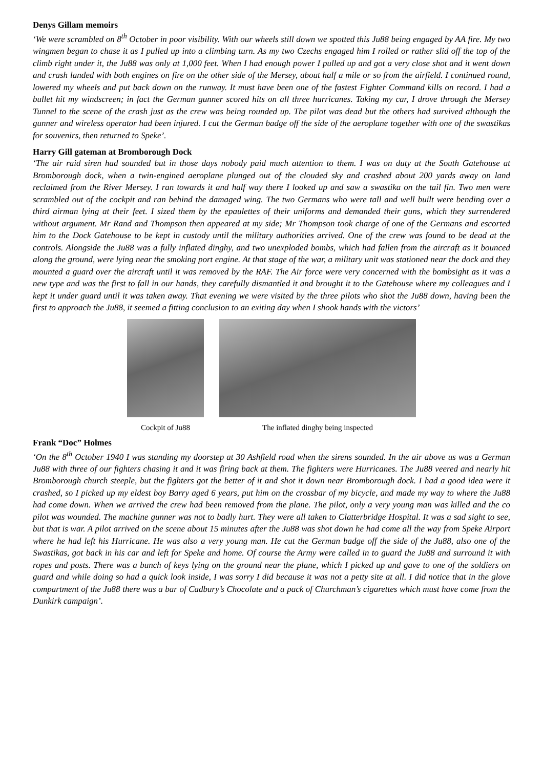Denys Gillam memoirs
‘We were scrambled on 8<sup>th</sup> October in poor visibility. With our wheels still down we spotted this Ju88 being engaged by AA fire. My two wingmen began to chase it as I pulled up into a climbing turn. As my two Czechs engaged him I rolled or rather slid off the top of the climb right under it, the Ju88 was only at 1,000 feet. When I had enough power I pulled up and got a very close shot and it went down and crash landed with both engines on fire on the other side of the Mersey, about half a mile or so from the airfield. I continued round, lowered my wheels and put back down on the runway. It must have been one of the fastest Fighter Command kills on record. I had a bullet hit my windscreen; in fact the German gunner scored hits on all three hurricanes. Taking my car, I drove through the Mersey Tunnel to the scene of the crash just as the crew was being rounded up. The pilot was dead but the others had survived although the gunner and wireless operator had been injured. I cut the German badge off the side of the aeroplane together with one of the swastikas for souvenirs, then returned to Speke’.
Harry Gill gateman at Bromborough Dock
‘The air raid siren had sounded but in those days nobody paid much attention to them. I was on duty at the South Gatehouse at Bromborough dock, when a twin-engined aeroplane plunged out of the clouded sky and crashed about 200 yards away on land reclaimed from the River Mersey. I ran towards it and half way there I looked up and saw a swastika on the tail fin. Two men were scrambled out of the cockpit and ran behind the damaged wing. The two Germans who were tall and well built were bending over a third airman lying at their feet. I sized them by the epaulettes of their uniforms and demanded their guns, which they surrendered without argument. Mr Rand and Thompson then appeared at my side; Mr Thompson took charge of one of the Germans and escorted him to the Dock Gatehouse to be kept in custody until the military authorities arrived. One of the crew was found to be dead at the controls. Alongside the Ju88 was a fully inflated dinghy, and two unexploded bombs, which had fallen from the aircraft as it bounced along the ground, were lying near the smoking port engine. At that stage of the war, a military unit was stationed near the dock and they mounted a guard over the aircraft until it was removed by the RAF. The Air force were very concerned with the bombsight as it was a new type and was the first to fall in our hands, they carefully dismantled it and brought it to the Gatehouse where my colleagues and I kept it under guard until it was taken away. That evening we were visited by the three pilots who shot the Ju88 down, having been the first to approach the Ju88, it seemed a fitting conclusion to an exiting day when I shook hands with the victors’
Cockpit of Ju88 The inflated dinghy being inspected
Frank “Doc” Holmes
‘On the 8<sup>th</sup> October 1940 I was standing my doorstep at 30 Ashfield road when the sirens sounded. In the air above us was a German Ju88 with three of our fighters chasing it and it was firing back at them. The fighters were Hurricanes. The Ju88 veered and nearly hit Bromborough church steeple, but the fighters got the better of it and shot it down near Bromborough dock. I had a good idea were it crashed, so I picked up my eldest boy Barry aged 6 years, put him on the crossbar of my bicycle, and made my way to where the Ju88 had come down. When we arrived the crew had been removed from the plane. The pilot, only a very young man was killed and the co pilot was wounded. The machine gunner was not to badly hurt. They were all taken to Clatterbridge Hospital. It was a sad sight to see, but that is war. A pilot arrived on the scene about 15 minutes after the Ju88 was shot down he had come all the way from Speke Airport where he had left his Hurricane. He was also a very young man. He cut the German badge off the side of the Ju88, also one of the Swastikas, got back in his car and left for Speke and home. Of course the Army were called in to guard the Ju88 and surround it with ropes and posts. There was a bunch of keys lying on the ground near the plane, which I picked up and gave to one of the soldiers on guard and while doing so had a quick look inside, I was sorry I did because it was not a petty site at all. I did notice that in the glove compartment of the Ju88 there was a bar of Cadbury’s Chocolate and a pack of Churchman’s cigarettes which must have come from the Dunkirk campaign’.